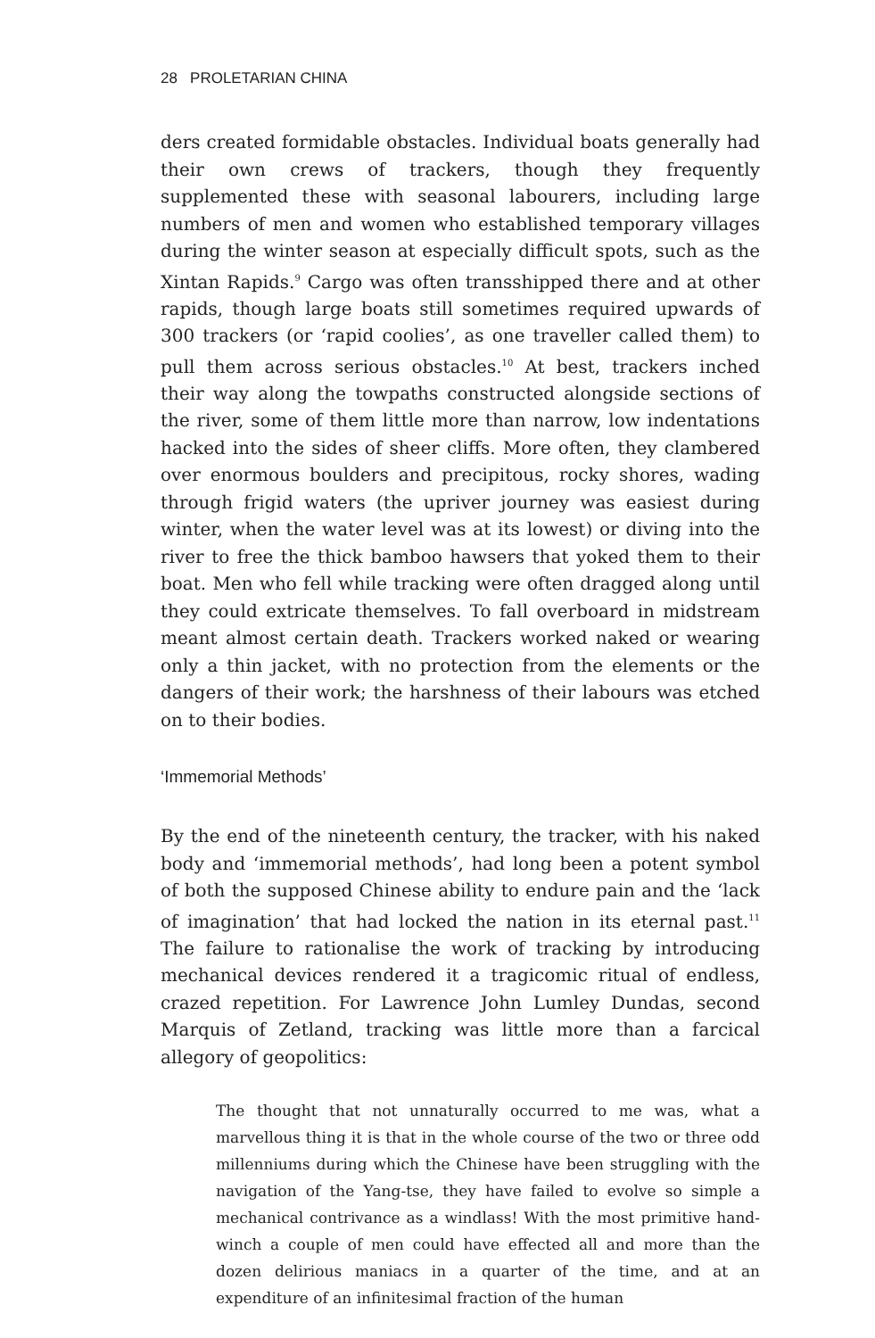28 PROLETARIAN CHINA
ders created formidable obstacles. Individual boats generally had their own crews of trackers, though they frequently supplemented these with seasonal labourers, including large numbers of men and women who established temporary villages during the winter season at especially difficult spots, such as the Xintan Rapids.<sup>9</sup> Cargo was often transshipped there and at other rapids, though large boats still sometimes required upwards of 300 trackers (or ‘rapid coolies’, as one traveller called them) to pull them across serious obstacles.<sup>10</sup> At best, trackers inched their way along the towpaths constructed alongside sections of the river, some of them little more than narrow, low indentations hacked into the sides of sheer cliffs. More often, they clambered over enormous boulders and precipitous, rocky shores, wading through frigid waters (the upriver journey was easiest during winter, when the water level was at its lowest) or diving into the river to free the thick bamboo hawsers that yoked them to their boat. Men who fell while tracking were often dragged along until they could extricate themselves. To fall overboard in midstream meant almost certain death. Trackers worked naked or wearing only a thin jacket, with no protection from the elements or the dangers of their work; the harshness of their labours was etched on to their bodies.
‘Immemorial Methods’
By the end of the nineteenth century, the tracker, with his naked body and ‘immemorial methods’, had long been a potent symbol of both the supposed Chinese ability to endure pain and the ‘lack of imagination’ that had locked the nation in its eternal past.<sup>11</sup> The failure to rationalise the work of tracking by introducing mechanical devices rendered it a tragicomic ritual of endless, crazed repetition. For Lawrence John Lumley Dundas, second Marquis of Zetland, tracking was little more than a farcical allegory of geopolitics:
The thought that not unnaturally occurred to me was, what a marvellous thing it is that in the whole course of the two or three odd millenniums during which the Chinese have been struggling with the navigation of the Yang-tse, they have failed to evolve so simple a mechanical contrivance as a windlass! With the most primitive hand-winch a couple of men could have effected all and more than the dozen delirious maniacs in a quarter of the time, and at an expenditure of an infinitesimal fraction of the human